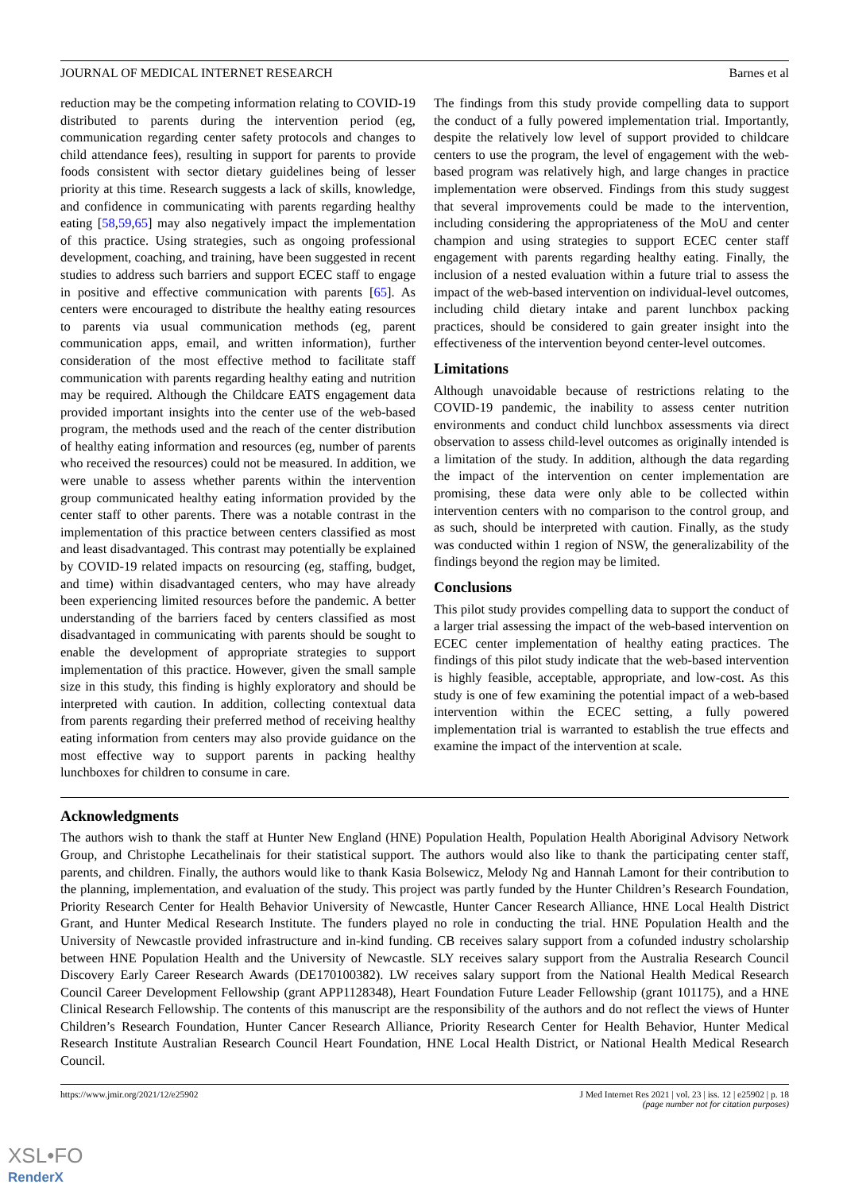JOURNAL OF MEDICAL INTERNET RESEARCH Barnes et al
reduction may be the competing information relating to COVID-19 distributed to parents during the intervention period (eg, communication regarding center safety protocols and changes to child attendance fees), resulting in support for parents to provide foods consistent with sector dietary guidelines being of lesser priority at this time. Research suggests a lack of skills, knowledge, and confidence in communicating with parents regarding healthy eating [58,59,65] may also negatively impact the implementation of this practice. Using strategies, such as ongoing professional development, coaching, and training, have been suggested in recent studies to address such barriers and support ECEC staff to engage in positive and effective communication with parents [65]. As centers were encouraged to distribute the healthy eating resources to parents via usual communication methods (eg, parent communication apps, email, and written information), further consideration of the most effective method to facilitate staff communication with parents regarding healthy eating and nutrition may be required. Although the Childcare EATS engagement data provided important insights into the center use of the web-based program, the methods used and the reach of the center distribution of healthy eating information and resources (eg, number of parents who received the resources) could not be measured. In addition, we were unable to assess whether parents within the intervention group communicated healthy eating information provided by the center staff to other parents. There was a notable contrast in the implementation of this practice between centers classified as most and least disadvantaged. This contrast may potentially be explained by COVID-19 related impacts on resourcing (eg, staffing, budget, and time) within disadvantaged centers, who may have already been experiencing limited resources before the pandemic. A better understanding of the barriers faced by centers classified as most disadvantaged in communicating with parents should be sought to enable the development of appropriate strategies to support implementation of this practice. However, given the small sample size in this study, this finding is highly exploratory and should be interpreted with caution. In addition, collecting contextual data from parents regarding their preferred method of receiving healthy eating information from centers may also provide guidance on the most effective way to support parents in packing healthy lunchboxes for children to consume in care.
The findings from this study provide compelling data to support the conduct of a fully powered implementation trial. Importantly, despite the relatively low level of support provided to childcare centers to use the program, the level of engagement with the web-based program was relatively high, and large changes in practice implementation were observed. Findings from this study suggest that several improvements could be made to the intervention, including considering the appropriateness of the MoU and center champion and using strategies to support ECEC center staff engagement with parents regarding healthy eating. Finally, the inclusion of a nested evaluation within a future trial to assess the impact of the web-based intervention on individual-level outcomes, including child dietary intake and parent lunchbox packing practices, should be considered to gain greater insight into the effectiveness of the intervention beyond center-level outcomes.
Limitations
Although unavoidable because of restrictions relating to the COVID-19 pandemic, the inability to assess center nutrition environments and conduct child lunchbox assessments via direct observation to assess child-level outcomes as originally intended is a limitation of the study. In addition, although the data regarding the impact of the intervention on center implementation are promising, these data were only able to be collected within intervention centers with no comparison to the control group, and as such, should be interpreted with caution. Finally, as the study was conducted within 1 region of NSW, the generalizability of the findings beyond the region may be limited.
Conclusions
This pilot study provides compelling data to support the conduct of a larger trial assessing the impact of the web-based intervention on ECEC center implementation of healthy eating practices. The findings of this pilot study indicate that the web-based intervention is highly feasible, acceptable, appropriate, and low-cost. As this study is one of few examining the potential impact of a web-based intervention within the ECEC setting, a fully powered implementation trial is warranted to establish the true effects and examine the impact of the intervention at scale.
Acknowledgments
The authors wish to thank the staff at Hunter New England (HNE) Population Health, Population Health Aboriginal Advisory Network Group, and Christophe Lecathelinais for their statistical support. The authors would also like to thank the participating center staff, parents, and children. Finally, the authors would like to thank Kasia Bolsewicz, Melody Ng and Hannah Lamont for their contribution to the planning, implementation, and evaluation of the study. This project was partly funded by the Hunter Children’s Research Foundation, Priority Research Center for Health Behavior University of Newcastle, Hunter Cancer Research Alliance, HNE Local Health District Grant, and Hunter Medical Research Institute. The funders played no role in conducting the trial. HNE Population Health and the University of Newcastle provided infrastructure and in-kind funding. CB receives salary support from a cofunded industry scholarship between HNE Population Health and the University of Newcastle. SLY receives salary support from the Australia Research Council Discovery Early Career Research Awards (DE170100382). LW receives salary support from the National Health Medical Research Council Career Development Fellowship (grant APP1128348), Heart Foundation Future Leader Fellowship (grant 101175), and a HNE Clinical Research Fellowship. The contents of this manuscript are the responsibility of the authors and do not reflect the views of Hunter Children’s Research Foundation, Hunter Cancer Research Alliance, Priority Research Center for Health Behavior, Hunter Medical Research Institute Australian Research Council Heart Foundation, HNE Local Health District, or National Health Medical Research Council.
https://www.jmir.org/2021/12/e25902 J Med Internet Res 2021 | vol. 23 | iss. 12 | e25902 | p. 18
(page number not for citation purposes)
XSL•FO
RenderX